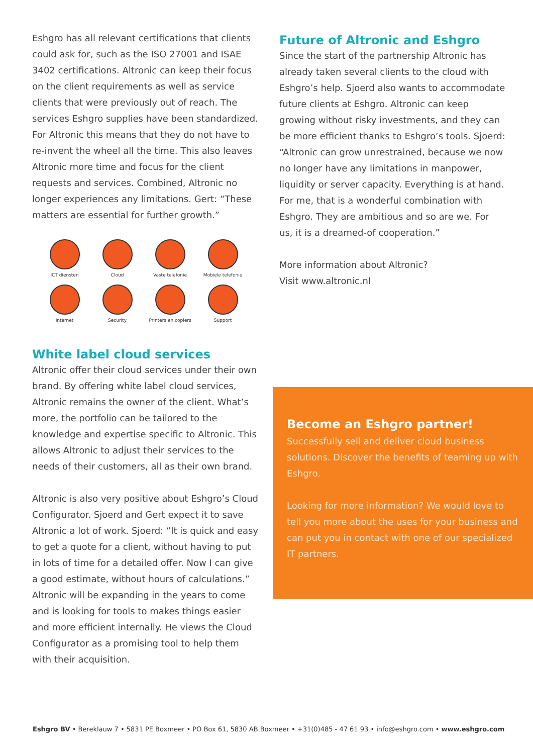Eshgro has all relevant certifications that clients could ask for, such as the ISO 27001 and ISAE 3402 certifications. Altronic can keep their focus on the client requirements as well as service clients that were previously out of reach. The services Eshgro supplies have been standardized. For Altronic this means that they do not have to re-invent the wheel all the time. This also leaves Altronic more time and focus for the client requests and services. Combined, Altronic no longer experiences any limitations. Gert: “These matters are essential for further growth.”
ICT diensten
Cloud
Vaste telefonie
Mobiele telefonie
Internet
Security
Printers en copiers
Support
White label cloud services
Altronic offer their cloud services under their own brand. By offering white label cloud services, Altronic remains the owner of the client. What’s more, the portfolio can be tailored to the knowledge and expertise specific to Altronic. This allows Altronic to adjust their services to the needs of their customers, all as their own brand.
Altronic is also very positive about Eshgro’s Cloud Configurator. Sjoerd and Gert expect it to save Altronic a lot of work. Sjoerd: “It is quick and easy to get a quote for a client, without having to put in lots of time for a detailed offer. Now I can give a good estimate, without hours of calculations.” Altronic will be expanding in the years to come and is looking for tools to makes things easier and more efficient internally. He views the Cloud Configurator as a promising tool to help them with their acquisition.
Future of Altronic and Eshgro
Since the start of the partnership Altronic has already taken several clients to the cloud with Eshgro’s help. Sjoerd also wants to accommodate future clients at Eshgro. Altronic can keep growing without risky investments, and they can be more efficient thanks to Eshgro’s tools. Sjoerd: “Altronic can grow unrestrained, because we now no longer have any limitations in manpower, liquidity or server capacity. Everything is at hand. For me, that is a wonderful combination with Eshgro. They are ambitious and so are we. For us, it is a dreamed-of cooperation.”
More information about Altronic?
Visit www.altronic.nl
Become an Eshgro partner!
Successfully sell and deliver cloud business solutions. Discover the benefits of teaming up with Eshgro.
Looking for more information? We would love to tell you more about the uses for your business and can put you in contact with one of our specialized IT partners.
Eshgro BV • Bereklauw 7 • 5831 PE Boxmeer • PO Box 61, 5830 AB Boxmeer • +31(0)485 - 47 61 93 • info@eshgro.com • www.eshgro.com